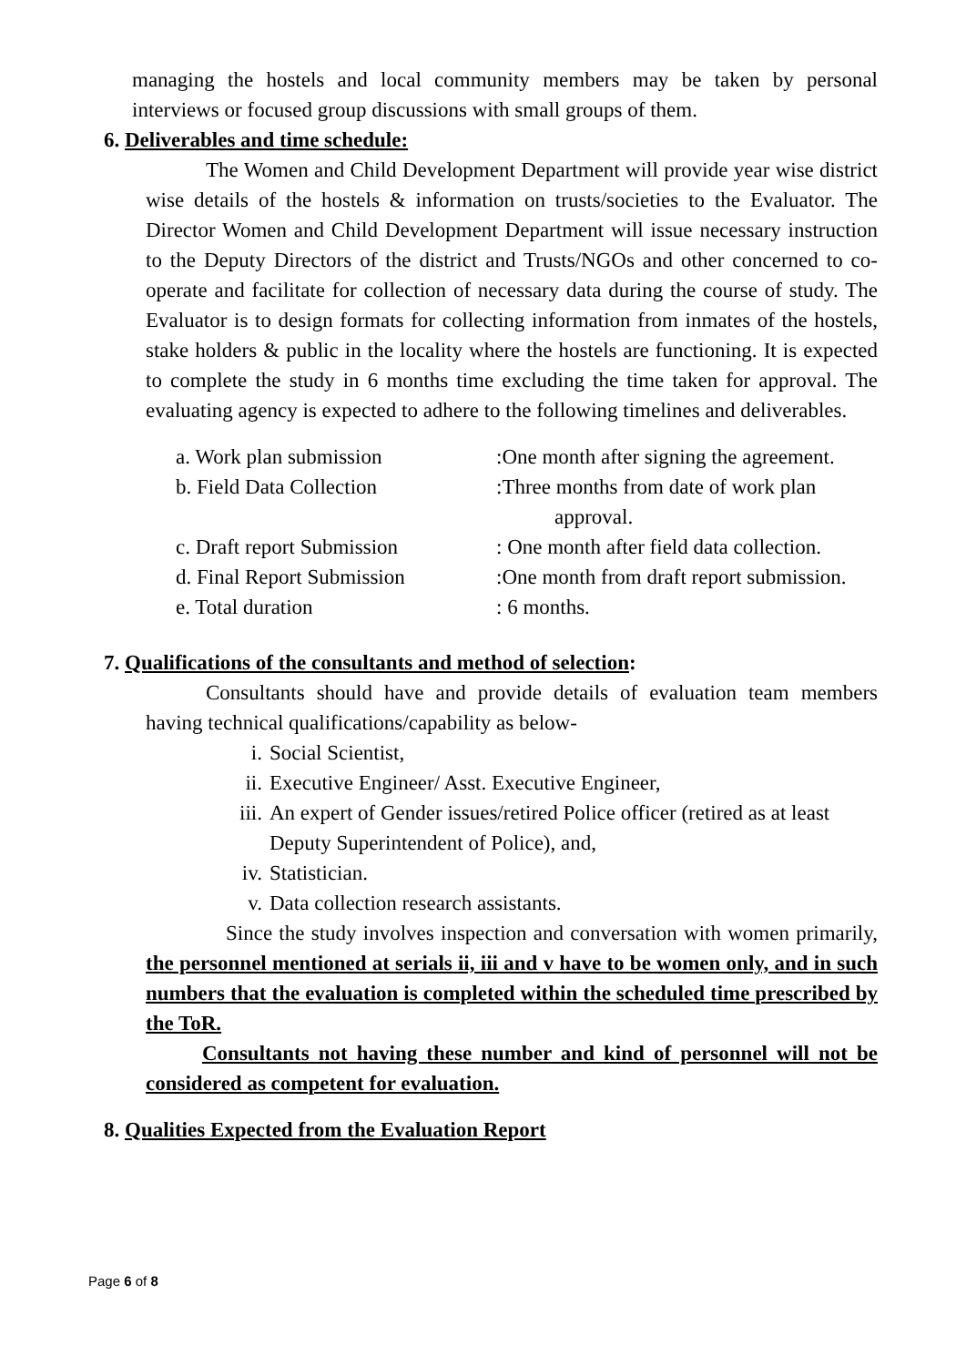managing the hostels and local community members may be taken by personal interviews or focused group discussions with small groups of them.
6. Deliverables and time schedule:
The Women and Child Development Department will provide year wise district wise details of the hostels & information on trusts/societies to the Evaluator. The Director Women and Child Development Department will issue necessary instruction to the Deputy Directors of the district and Trusts/NGOs and other concerned to co-operate and facilitate for collection of necessary data during the course of study. The Evaluator is to design formats for collecting information from inmates of the hostels, stake holders & public in the locality where the hostels are functioning. It is expected to complete the study in 6 months time excluding the time taken for approval. The evaluating agency is expected to adhere to the following timelines and deliverables.
a. Work plan submission :One month after signing the agreement.
b. Field Data Collection :Three months from date of work plan
approval.
c. Draft report Submission
: One month after field data collection.
d. Final Report Submission
:One month from draft report submission.
e. Total duration : 6 months.
7. Qualifications of the consultants and method of selection:
Consultants should have and provide details of evaluation team members having technical qualifications/capability as below-
i. Social Scientist,
ii. Executive Engineer/ Asst. Executive Engineer,
iii.
An expert of Gender issues/retired Police officer (retired as at least Deputy Superintendent of Police), and,
iv. Statistician.
v. Data collection research assistants.
Since the study involves inspection and conversation with women primarily, the personnel mentioned at serials ii, iii and v have to be women only, and in such numbers that the evaluation is completed within the scheduled time prescribed by the ToR.
Consultants not having these number and kind of personnel will not be considered as competent for evaluation.
8. Qualities Expected from the Evaluation Report
Page 6 of 8